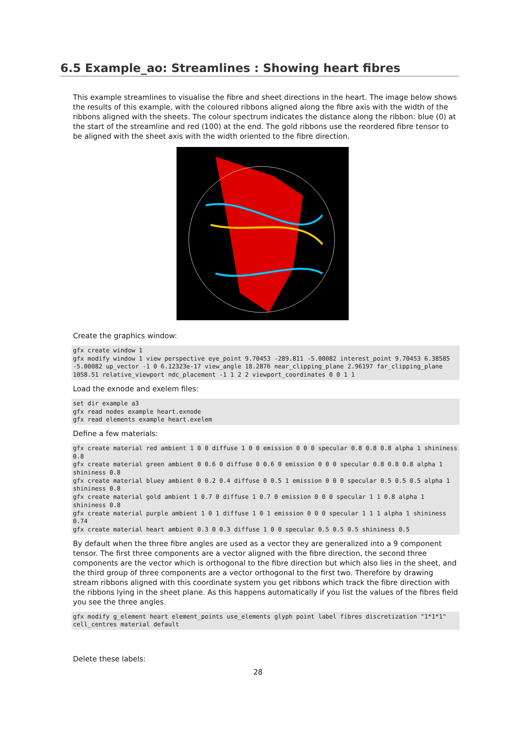6.5 Example_ao: Streamlines : Showing heart fibres
This example streamlines to visualise the fibre and sheet directions in the heart. The image below shows the results of this example, with the coloured ribbons aligned along the fibre axis with the width of the ribbons aligned with the sheets. The colour spectrum indicates the distance along the ribbon: blue (0) at the start of the streamline and red (100) at the end. The gold ribbons use the reordered fibre tensor to be aligned with the sheet axis with the width oriented to the fibre direction.
Create the graphics window:
gfx create window 1
gfx modify window 1 view perspective eye_point 9.70453 -289.811 -5.00082 interest_point 9.70453 6.38585 -5.00082 up_vector -1 0 6.12323e-17 view_angle 18.2876 near_clipping_plane 2.96197 far_clipping_plane 1058.51 relative_viewport ndc_placement -1 1 2 2 viewport_coordinates 0 0 1 1
Load the exnode and exelem files:
set dir example a3
gfx read nodes example heart.exnode
gfx read elements example heart.exelem
Define a few materials:
gfx create material red ambient 1 0 0 diffuse 1 0 0 emission 0 0 0 specular 0.8 0.8 0.8 alpha 1 shininess 0.8
gfx create material green ambient 0 0.6 0 diffuse 0 0.6 0 emission 0 0 0 specular 0.8 0.8 0.8 alpha 1 shininess 0.8
gfx create material bluey ambient 0 0.2 0.4 diffuse 0 0.5 1 emission 0 0 0 specular 0.5 0.5 0.5 alpha 1 shininess 0.8
gfx create material gold ambient 1 0.7 0 diffuse 1 0.7 0 emission 0 0 0 specular 1 1 0.8 alpha 1 shininess 0.8
gfx create material purple ambient 1 0 1 diffuse 1 0 1 emission 0 0 0 specular 1 1 1 alpha 1 shininess 0.74
gfx create material heart ambient 0.3 0 0.3 diffuse 1 0 0 specular 0.5 0.5 0.5 shininess 0.5
By default when the three fibre angles are used as a vector they are generalized into a 9 component tensor. The first three components are a vector aligned with the fibre direction, the second three components are the vector which is orthogonal to the fibre direction but which also lies in the sheet, and the third group of three components are a vector orthogonal to the first two. Therefore by drawing stream ribbons aligned with this coordinate system you get ribbons which track the fibre direction with the ribbons lying in the sheet plane. As this happens automatically if you list the values of the fibres field you see the three angles.
gfx modify g_element heart element_points use_elements glyph point label fibres discretization "1*1*1" cell_centres material default
Delete these labels:
28